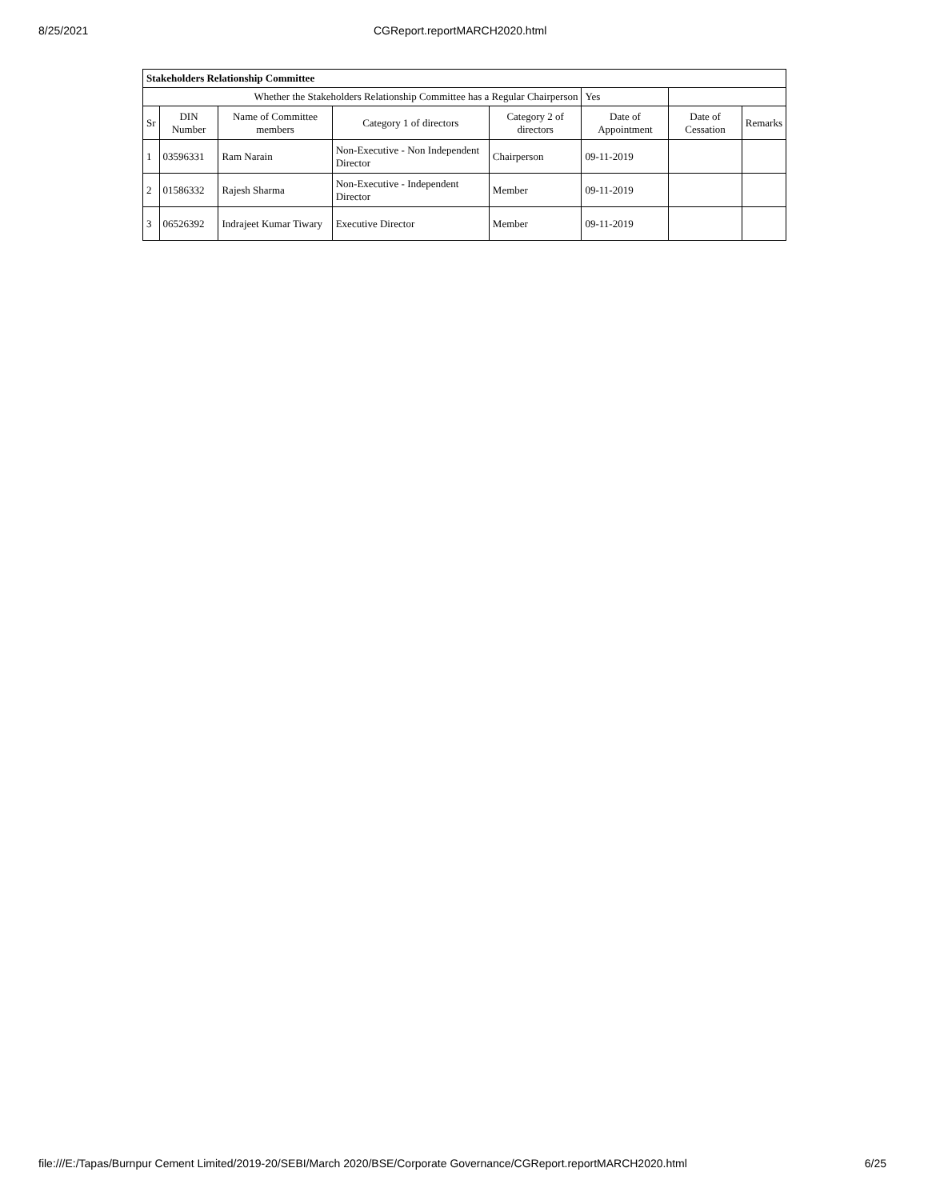8/25/2021 CGReport.reportMARCH2020.html
| Stakeholders Relationship Committee | | | | | | | |
| Whether the Stakeholders Relationship Committee has a Regular Chairperson | | | | | Yes | | |
| Sr | DIN Number | Name of Committee members | Category 1 of directors | Category 2 of directors | Date of Appointment | Date of Cessation | Remarks |
| 1 | 03596331 | Ram Narain | Non-Executive - Non Independent Director | Chairperson | 09-11-2019 | | |
| 2 | 01586332 | Rajesh Sharma | Non-Executive - Independent Director | Member | 09-11-2019 | | |
| 3 | 06526392 | Indrajeet Kumar Tiwary | Executive Director | Member | 09-11-2019 | | |
file:///E:/Tapas/Burnpur Cement Limited/2019-20/SEBI/March 2020/BSE/Corporate Governance/CGReport.reportMARCH2020.html 6/25